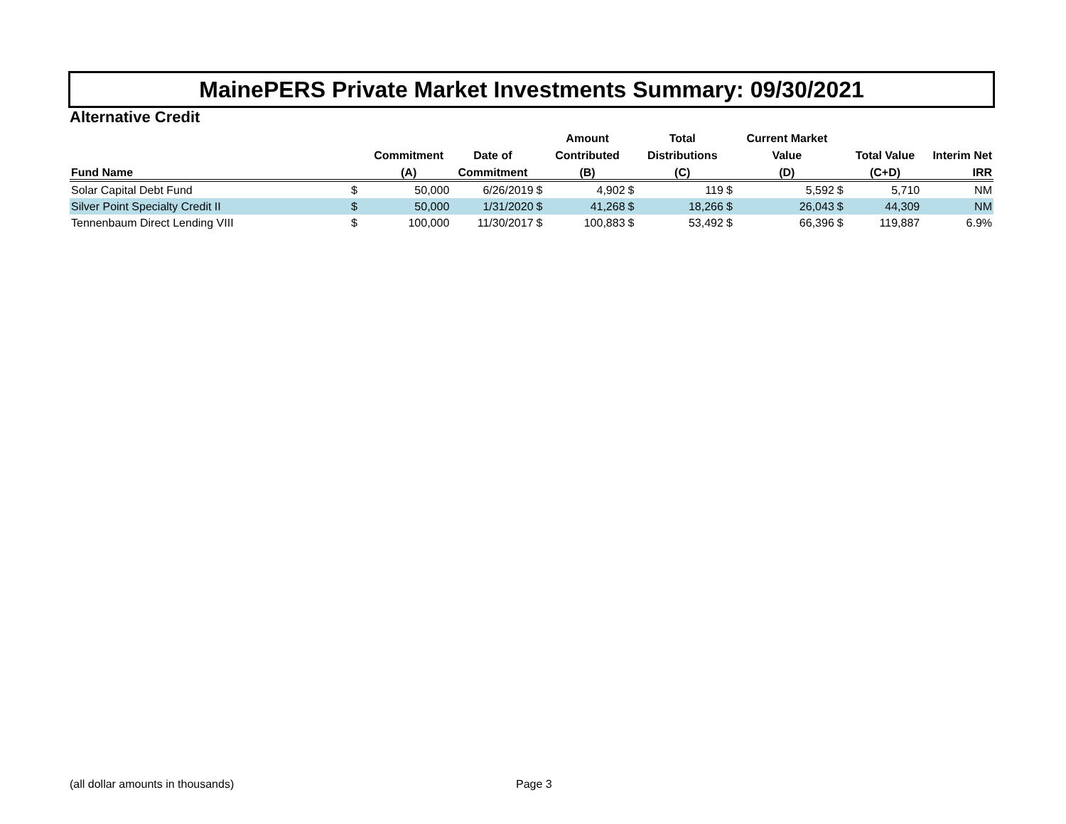MainePERS Private Market Investments Summary: 09/30/2021
Alternative Credit
| | | | | | Amount | | Total | | Current Market | | | |
| --- | --- | --- | --- | --- | --- | --- | --- | --- | --- | --- | --- | --- |
| | | Commitment | Date of | | Contributed | | Distributions | | Value | | Total Value | Interim Net |
| Fund Name | | (A) | Commitment | | (B) | | (C) | | (D) | | (C+D) | IRR |
| Solar Capital Debt Fund | $ | 50,000 | 6/26/2019 | $ | 4,902 | $ | 119 | $ | 5,592 | $ | 5,710 | NM |
| Silver Point Specialty Credit II | $ | 50,000 | 1/31/2020 | $ | 41,268 | $ | 18,266 | $ | 26,043 | $ | 44,309 | NM |
| Tennenbaum Direct Lending VIII | $ | 100,000 | 11/30/2017 | $ | 100,883 | $ | 53,492 | $ | 66,396 | $ | 119,887 | 6.9% |
(all dollar amounts in thousands) Page 3